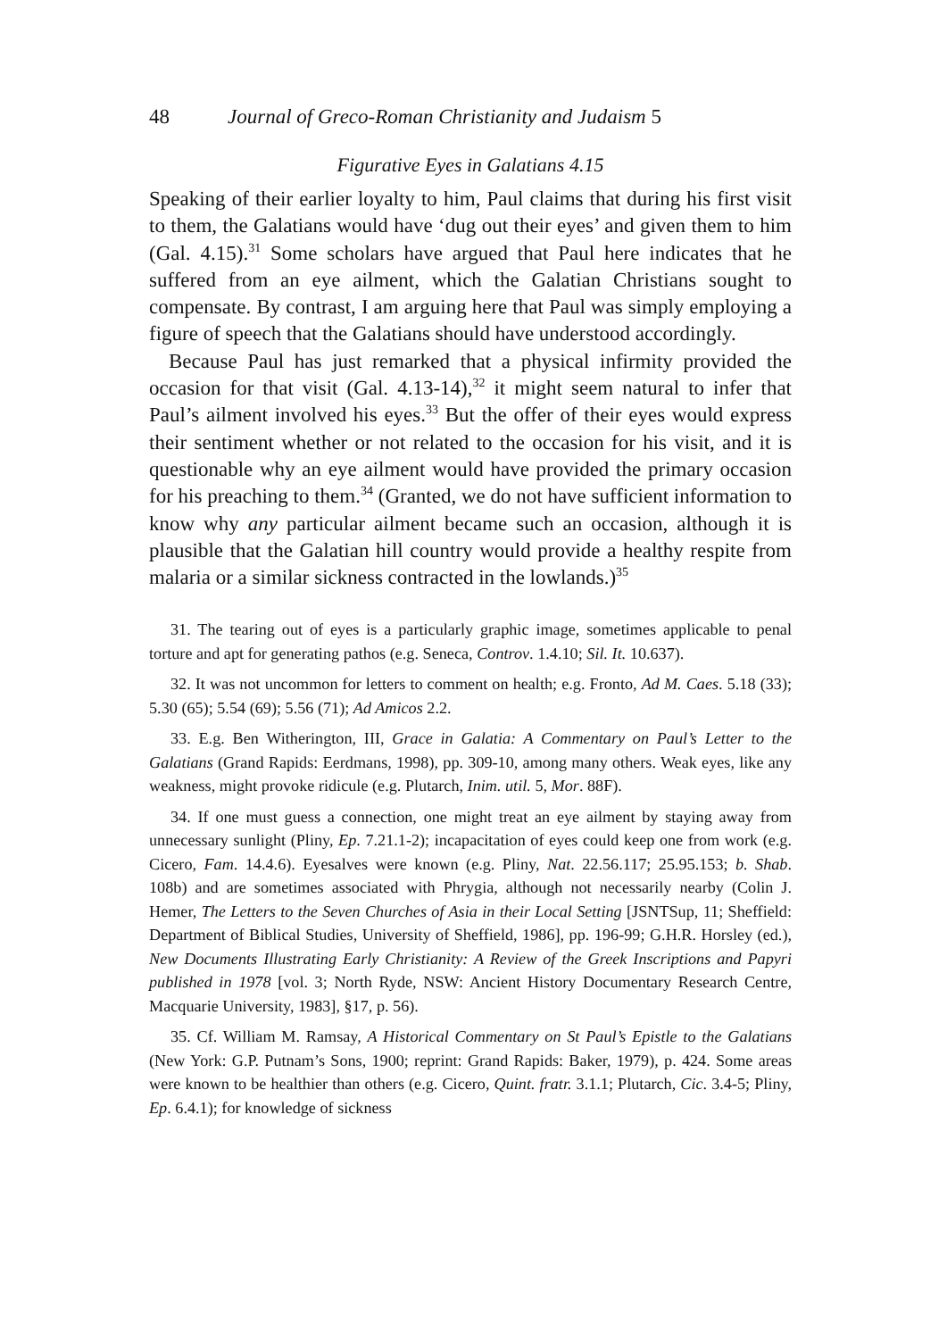48 Journal of Greco-Roman Christianity and Judaism 5
Figurative Eyes in Galatians 4.15
Speaking of their earlier loyalty to him, Paul claims that during his first visit to them, the Galatians would have ‘dug out their eyes’ and given them to him (Gal. 4.15).<sup>31</sup> Some scholars have argued that Paul here indicates that he suffered from an eye ailment, which the Galatian Christians sought to compensate. By contrast, I am arguing here that Paul was simply employing a figure of speech that the Galatians should have understood accordingly.
Because Paul has just remarked that a physical infirmity provided the occasion for that visit (Gal. 4.13-14),<sup>32</sup> it might seem natural to infer that Paul’s ailment involved his eyes.<sup>33</sup> But the offer of their eyes would express their sentiment whether or not related to the occasion for his visit, and it is questionable why an eye ailment would have provided the primary occasion for his preaching to them.<sup>34</sup> (Granted, we do not have sufficient information to know why any particular ailment became such an occasion, although it is plausible that the Galatian hill country would provide a healthy respite from malaria or a similar sickness contracted in the lowlands.)<sup>35</sup>
31. The tearing out of eyes is a particularly graphic image, sometimes applicable to penal torture and apt for generating pathos (e.g. Seneca, Controv. 1.4.10; Sil. It. 10.637).
32. It was not uncommon for letters to comment on health; e.g. Fronto, Ad M. Caes. 5.18 (33); 5.30 (65); 5.54 (69); 5.56 (71); Ad Amicos 2.2.
33. E.g. Ben Witherington, III, Grace in Galatia: A Commentary on Paul’s Letter to the Galatians (Grand Rapids: Eerdmans, 1998), pp. 309-10, among many others. Weak eyes, like any weakness, might provoke ridicule (e.g. Plutarch, Inim. util. 5, Mor. 88F).
34. If one must guess a connection, one might treat an eye ailment by staying away from unnecessary sunlight (Pliny, Ep. 7.21.1-2); incapacitation of eyes could keep one from work (e.g. Cicero, Fam. 14.4.6). Eyesalves were known (e.g. Pliny, Nat. 22.56.117; 25.95.153; b. Shab. 108b) and are sometimes associated with Phrygia, although not necessarily nearby (Colin J. Hemer, The Letters to the Seven Churches of Asia in their Local Setting [JSNTSup, 11; Sheffield: Department of Biblical Studies, University of Sheffield, 1986], pp. 196-99; G.H.R. Horsley (ed.), New Documents Illustrating Early Christianity: A Review of the Greek Inscriptions and Papyri published in 1978 [vol. 3; North Ryde, NSW: Ancient History Documentary Research Centre, Macquarie University, 1983], §17, p. 56).
35. Cf. William M. Ramsay, A Historical Commentary on St Paul’s Epistle to the Galatians (New York: G.P. Putnam’s Sons, 1900; reprint: Grand Rapids: Baker, 1979), p. 424. Some areas were known to be healthier than others (e.g. Cicero, Quint. fratr. 3.1.1; Plutarch, Cic. 3.4-5; Pliny, Ep. 6.4.1); for knowledge of sickness